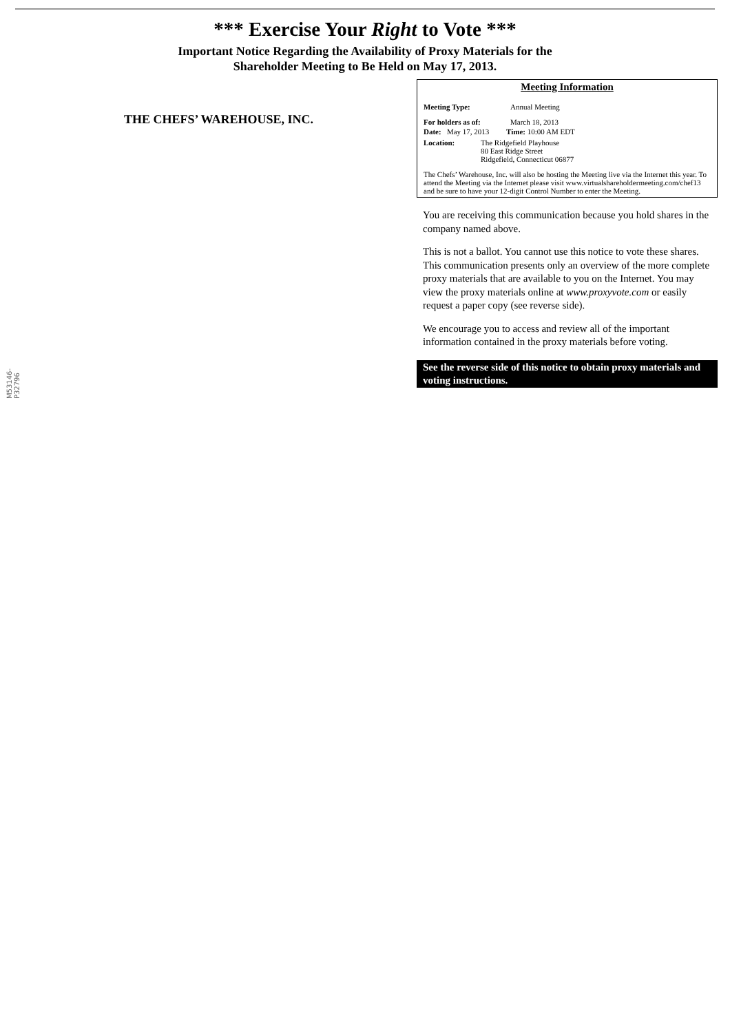*** Exercise Your Right to Vote ***
Important Notice Regarding the Availability of Proxy Materials for the
Shareholder Meeting to Be Held on May 17, 2013.
THE CHEFS’ WAREHOUSE, INC.
M53146-P32796
Meeting Information
Meeting Type: Annual Meeting
For holders as of: March 18, 2013
Date: May 17, 2013 Time: 10:00 AM EDT
Location: The Ridgefield Playhouse
80 East Ridge Street
Ridgefield, Connecticut 06877
The Chefs’ Warehouse, Inc. will also be hosting the Meeting live via the Internet this year. To attend the Meeting via the Internet please visit www.virtualshareholdermeeting.com/chef13 and be sure to have your 12-digit Control Number to enter the Meeting.
You are receiving this communication because you hold shares in the company named above.
This is not a ballot. You cannot use this notice to vote these shares. This communication presents only an overview of the more complete proxy materials that are available to you on the Internet. You may view the proxy materials online at www.proxyvote.com or easily request a paper copy (see reverse side).
We encourage you to access and review all of the important information contained in the proxy materials before voting.
See the reverse side of this notice to obtain proxy materials and voting instructions.